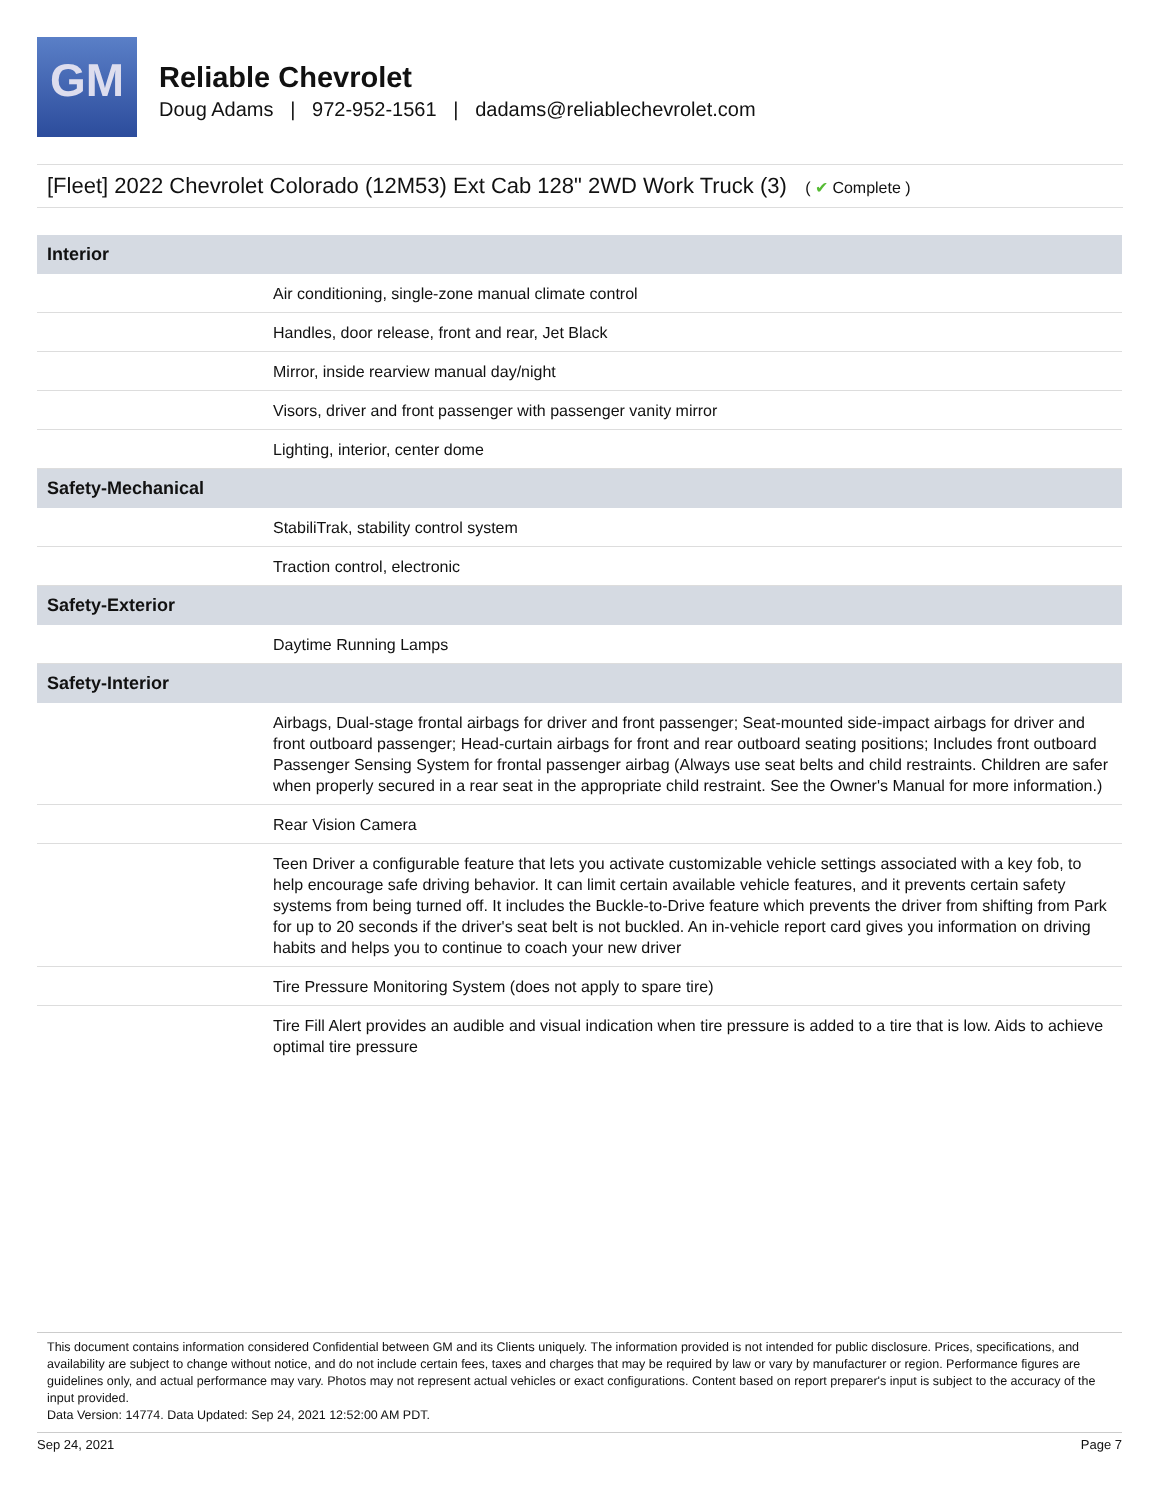GM
Reliable Chevrolet
Doug Adams | 972-952-1561 | dadams@reliablechevrolet.com
[Fleet] 2022 Chevrolet Colorado (12M53) Ext Cab 128" 2WD Work Truck (3) ( ✔ Complete )
| Interior | |
| --- | --- |
| | Air conditioning, single-zone manual climate control |
| | Handles, door release, front and rear, Jet Black |
| | Mirror, inside rearview manual day/night |
| | Visors, driver and front passenger with passenger vanity mirror |
| | Lighting, interior, center dome |
| Safety-Mechanical | |
| | StabiliTrak, stability control system |
| | Traction control, electronic |
| Safety-Exterior | |
| | Daytime Running Lamps |
| Safety-Interior | |
| | Airbags, Dual-stage frontal airbags for driver and front passenger; Seat-mounted side-impact airbags for driver and front outboard passenger; Head-curtain airbags for front and rear outboard seating positions; Includes front outboard Passenger Sensing System for frontal passenger airbag (Always use seat belts and child restraints. Children are safer when properly secured in a rear seat in the appropriate child restraint. See the Owner's Manual for more information.) |
| | Rear Vision Camera |
| | Teen Driver a configurable feature that lets you activate customizable vehicle settings associated with a key fob, to help encourage safe driving behavior. It can limit certain available vehicle features, and it prevents certain safety systems from being turned off. It includes the Buckle-to-Drive feature which prevents the driver from shifting from Park for up to 20 seconds if the driver's seat belt is not buckled. An in-vehicle report card gives you information on driving habits and helps you to continue to coach your new driver |
| | Tire Pressure Monitoring System (does not apply to spare tire) |
| | Tire Fill Alert provides an audible and visual indication when tire pressure is added to a tire that is low. Aids to achieve optimal tire pressure |
This document contains information considered Confidential between GM and its Clients uniquely. The information provided is not intended for public disclosure. Prices, specifications, and availability are subject to change without notice, and do not include certain fees, taxes and charges that may be required by law or vary by manufacturer or region. Performance figures are guidelines only, and actual performance may vary. Photos may not represent actual vehicles or exact configurations. Content based on report preparer's input is subject to the accuracy of the input provided.
Data Version: 14774. Data Updated: Sep 24, 2021 12:52:00 AM PDT.
Sep 24, 2021 Page 7